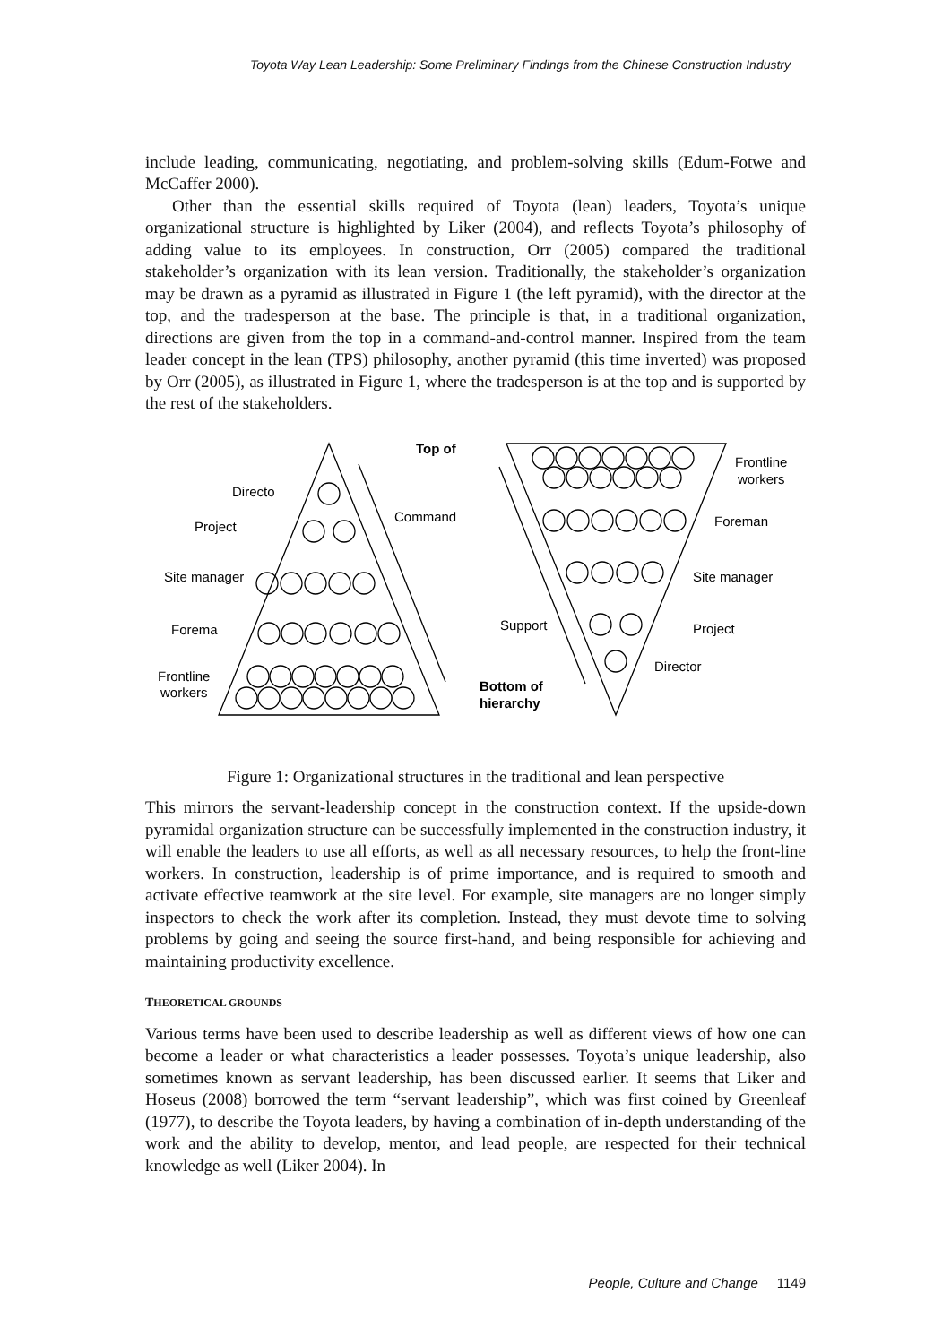Toyota Way Lean Leadership: Some Preliminary Findings from the Chinese Construction Industry
include leading, communicating, negotiating, and problem-solving skills (Edum-Fotwe and McCaffer 2000).
Other than the essential skills required of Toyota (lean) leaders, Toyota’s unique organizational structure is highlighted by Liker (2004), and reflects Toyota’s philosophy of adding value to its employees. In construction, Orr (2005) compared the traditional stakeholder’s organization with its lean version. Traditionally, the stakeholder’s organization may be drawn as a pyramid as illustrated in Figure 1 (the left pyramid), with the director at the top, and the tradesperson at the base. The principle is that, in a traditional organization, directions are given from the top in a command-and-control manner. Inspired from the team leader concept in the lean (TPS) philosophy, another pyramid (this time inverted) was proposed by Orr (2005), as illustrated in Figure 1, where the tradesperson is at the top and is supported by the rest of the stakeholders.
Directo
Project
Site manager
Forema
Frontline
workers
Top of
Command
Support
Bottom of
hierarchy
Frontline
workers
Foreman
Site manager
Project
Director
Figure 1: Organizational structures in the traditional and lean perspective
This mirrors the servant-leadership concept in the construction context. If the upside-down pyramidal organization structure can be successfully implemented in the construction industry, it will enable the leaders to use all efforts, as well as all necessary resources, to help the front-line workers. In construction, leadership is of prime importance, and is required to smooth and activate effective teamwork at the site level. For example, site managers are no longer simply inspectors to check the work after its completion. Instead, they must devote time to solving problems by going and seeing the source first-hand, and being responsible for achieving and maintaining productivity excellence.
THEORETICAL GROUNDS
Various terms have been used to describe leadership as well as different views of how one can become a leader or what characteristics a leader possesses. Toyota’s unique leadership, also sometimes known as servant leadership, has been discussed earlier. It seems that Liker and Hoseus (2008) borrowed the term “servant leadership”, which was first coined by Greenleaf (1977), to describe the Toyota leaders, by having a combination of in-depth understanding of the work and the ability to develop, mentor, and lead people, are respected for their technical knowledge as well (Liker 2004). In
People, Culture and Change 1149